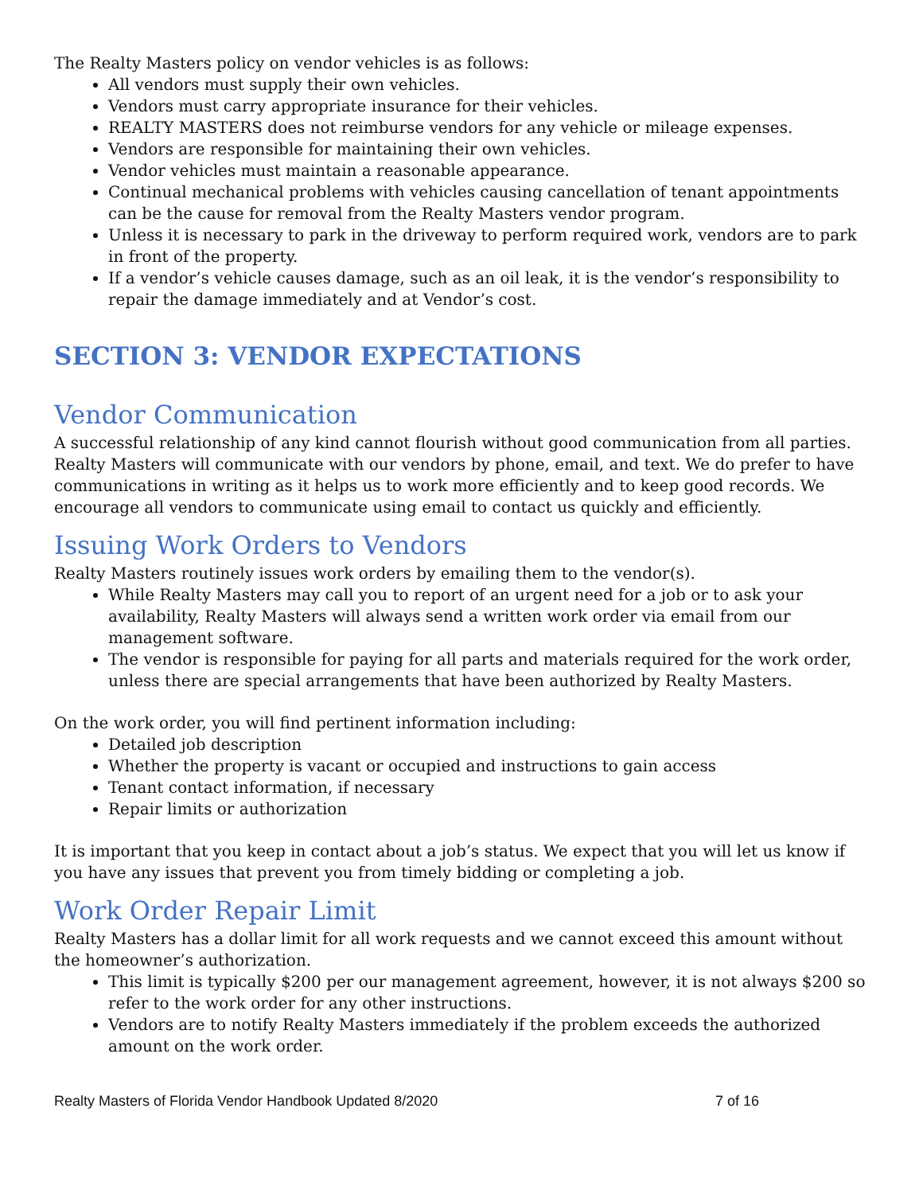The Realty Masters policy on vendor vehicles is as follows:
All vendors must supply their own vehicles.
Vendors must carry appropriate insurance for their vehicles.
REALTY MASTERS does not reimburse vendors for any vehicle or mileage expenses.
Vendors are responsible for maintaining their own vehicles.
Vendor vehicles must maintain a reasonable appearance.
Continual mechanical problems with vehicles causing cancellation of tenant appointments can be the cause for removal from the Realty Masters vendor program.
Unless it is necessary to park in the driveway to perform required work, vendors are to park in front of the property.
If a vendor’s vehicle causes damage, such as an oil leak, it is the vendor’s responsibility to repair the damage immediately and at Vendor’s cost.
SECTION 3: VENDOR EXPECTATIONS
Vendor Communication
A successful relationship of any kind cannot flourish without good communication from all parties. Realty Masters will communicate with our vendors by phone, email, and text. We do prefer to have communications in writing as it helps us to work more efficiently and to keep good records. We encourage all vendors to communicate using email to contact us quickly and efficiently.
Issuing Work Orders to Vendors
Realty Masters routinely issues work orders by emailing them to the vendor(s).
While Realty Masters may call you to report of an urgent need for a job or to ask your availability, Realty Masters will always send a written work order via email from our management software.
The vendor is responsible for paying for all parts and materials required for the work order, unless there are special arrangements that have been authorized by Realty Masters.
On the work order, you will find pertinent information including:
Detailed job description
Whether the property is vacant or occupied and instructions to gain access
Tenant contact information, if necessary
Repair limits or authorization
It is important that you keep in contact about a job’s status. We expect that you will let us know if you have any issues that prevent you from timely bidding or completing a job.
Work Order Repair Limit
Realty Masters has a dollar limit for all work requests and we cannot exceed this amount without the homeowner’s authorization.
This limit is typically $200 per our management agreement, however, it is not always $200 so refer to the work order for any other instructions.
Vendors are to notify Realty Masters immediately if the problem exceeds the authorized amount on the work order.
Realty Masters of Florida Vendor Handbook Updated 8/2020 7 of 16